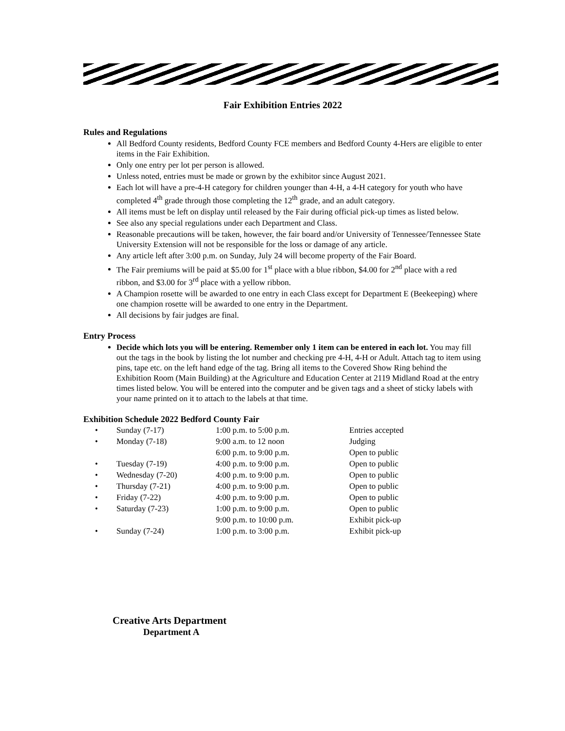Fair Exhibition Entries 2022
Rules and Regulations
All Bedford County residents, Bedford County FCE members and Bedford County 4-Hers are eligible to enter items in the Fair Exhibition.
Only one entry per lot per person is allowed.
Unless noted, entries must be made or grown by the exhibitor since August 2021.
Each lot will have a pre-4-H category for children younger than 4-H, a 4-H category for youth who have completed 4<sup>th</sup> grade through those completing the 12<sup>th</sup> grade, and an adult category.
All items must be left on display until released by the Fair during official pick-up times as listed below.
See also any special regulations under each Department and Class.
Reasonable precautions will be taken, however, the fair board and/or University of Tennessee/Tennessee State University Extension will not be responsible for the loss or damage of any article.
Any article left after 3:00 p.m. on Sunday, July 24 will become property of the Fair Board.
The Fair premiums will be paid at $5.00 for 1<sup>st</sup> place with a blue ribbon, $4.00 for 2<sup>nd</sup> place with a red ribbon, and $3.00 for 3<sup>rd</sup> place with a yellow ribbon.
A Champion rosette will be awarded to one entry in each Class except for Department E (Beekeeping) where one champion rosette will be awarded to one entry in the Department.
All decisions by fair judges are final.
Entry Process
Decide which lots you will be entering. Remember only 1 item can be entered in each lot. You may fill out the tags in the book by listing the lot number and checking pre 4-H, 4-H or Adult. Attach tag to item using pins, tape etc. on the left hand edge of the tag. Bring all items to the Covered Show Ring behind the Exhibition Room (Main Building) at the Agriculture and Education Center at 2119 Midland Road at the entry times listed below. You will be entered into the computer and be given tags and a sheet of sticky labels with your name printed on it to attach to the labels at that time.
Exhibition Schedule 2022 Bedford County Fair
| • | Sunday (7-17) | 1:00 p.m. to 5:00 p.m. | Entries accepted |
| • | Monday (7-18) | 9:00 a.m. to 12 noon | Judging |
| | | 6:00 p.m. to 9:00 p.m. | Open to public |
| • | Tuesday (7-19) | 4:00 p.m. to 9:00 p.m. | Open to public |
| • | Wednesday (7-20) | 4:00 p.m. to 9:00 p.m. | Open to public |
| • | Thursday (7-21) | 4:00 p.m. to 9:00 p.m. | Open to public |
| • | Friday (7-22) | 4:00 p.m. to 9:00 p.m. | Open to public |
| • | Saturday (7-23) | 1:00 p.m. to 9:00 p.m. | Open to public |
| | | 9:00 p.m. to 10:00 p.m. | Exhibit pick-up |
| • | Sunday (7-24) | 1:00 p.m. to 3:00 p.m. | Exhibit pick-up |
Creative Arts Department
Department A